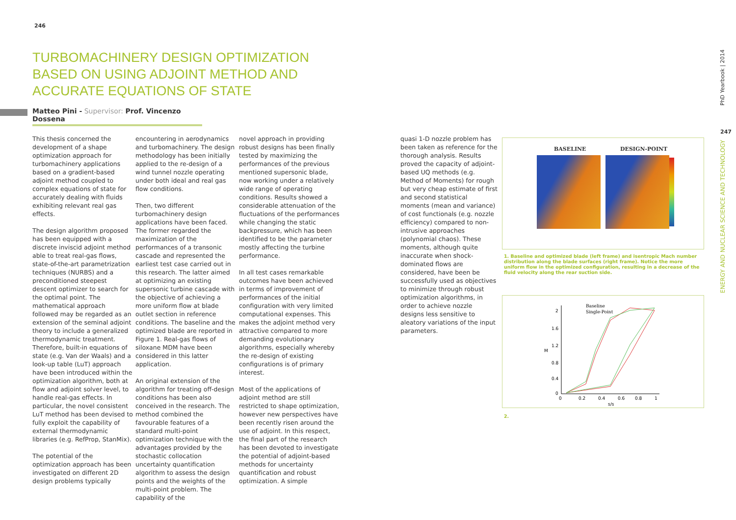246
247
PhD Yearbook | 2014
ENERGY AND NUCLEAR SCIENCE AND TECHNOLOGY
TURBOMACHINERY DESIGN OPTIMIZATION BASED ON USING ADJOINT METHOD AND ACCURATE EQUATIONS OF STATE
Matteo Pini - Supervisor: Prof. Vincenzo Dossena
This thesis concerned the development of a shape optimization approach for turbomachinery applications based on a gradient-based adjoint method coupled to complex equations of state for accurately dealing with fluids exhibiting relevant real gas effects.
The design algorithm proposed has been equipped with a discrete inviscid adjoint method able to treat real-gas flows, state-of-the-art parametrization techniques (NURBS) and a preconditioned steepest descent optimizer to search for the optimal point. The mathematical approach followed may be regarded as an extension of the seminal adjoint theory to include a generalized thermodynamic treatment. Therefore, built-in equations of state (e.g. Van der Waals) and a look-up table (LuT) approach have been introduced within the optimization algorithm, both at flow and adjoint solver level, to handle real-gas effects. In particular, the novel consistent LuT method has been devised to fully exploit the capability of external thermodynamic libraries (e.g. RefProp, StanMix).
The potential of the optimization approach has been investigated on different 2D design problems typically
encountering in aerodynamics and turbomachinery. The design methodology has been initially applied to the re-design of a wind tunnel nozzle operating under both ideal and real gas flow conditions.
Then, two different turbomachinery design applications have been faced. The former regarded the maximization of the performances of a transonic cascade and represented the earliest test case carried out in this research. The latter aimed at optimizing an existing supersonic turbine cascade with the objective of achieving a more uniform flow at blade outlet section in reference conditions. The baseline and the optimized blade are reported in Figure 1. Real-gas flows of siloxane MDM have been considered in this latter application.
An original extension of the algorithm for treating off-design conditions has been also conceived in the research. The method combined the favourable features of a standard multi-point optimization technique with the advantages provided by the stochastic collocation uncertainty quantification algorithm to assess the design points and the weights of the multi-point problem. The capability of the
novel approach in providing robust designs has been finally tested by maximizing the performances of the previous mentioned supersonic blade, now working under a relatively wide range of operating conditions. Results showed a considerable attenuation of the fluctuations of the performances while changing the static backpressure, which has been identified to be the parameter mostly affecting the turbine performance.
In all test cases remarkable outcomes have been achieved in terms of improvement of performances of the initial configuration with very limited computational expenses. This makes the adjoint method very attractive compared to more demanding evolutionary algorithms, especially whereby the re-design of existing configurations is of primary interest.
Most of the applications of adjoint method are still restricted to shape optimization, however new perspectives have been recently risen around the use of adjoint. In this respect, the final part of the research has been devoted to investigate the potential of adjoint-based methods for uncertainty quantification and robust optimization. A simple
quasi 1-D nozzle problem has been taken as reference for the thorough analysis. Results proved the capacity of adjoint-based UQ methods (e.g. Method of Moments) for rough but very cheap estimate of first and second statistical moments (mean and variance) of cost functionals (e.g. nozzle efficiency) compared to non-intrusive approaches (polynomial chaos). These moments, although quite inaccurate when shock-dominated flows are considered, have been be successfully used as objectives to minimize through robust optimization algorithms, in order to achieve nozzle designs less sensitive to aleatory variations of the input parameters.
BASELINE DESIGN-POINT
1. Baseline and optimized blade (left frame) and isentropic Mach number distribution along the blade surfaces (right frame). Notice the more uniform flow in the optimized configuration, resulting in a decrease of the fluid velocity along the rear suction side.
Baseline
Single-Point
2
1.6
1.2
0.8
0.4
0
M
0
0.2
0.4
0.6
0.8
1
s/s
2.